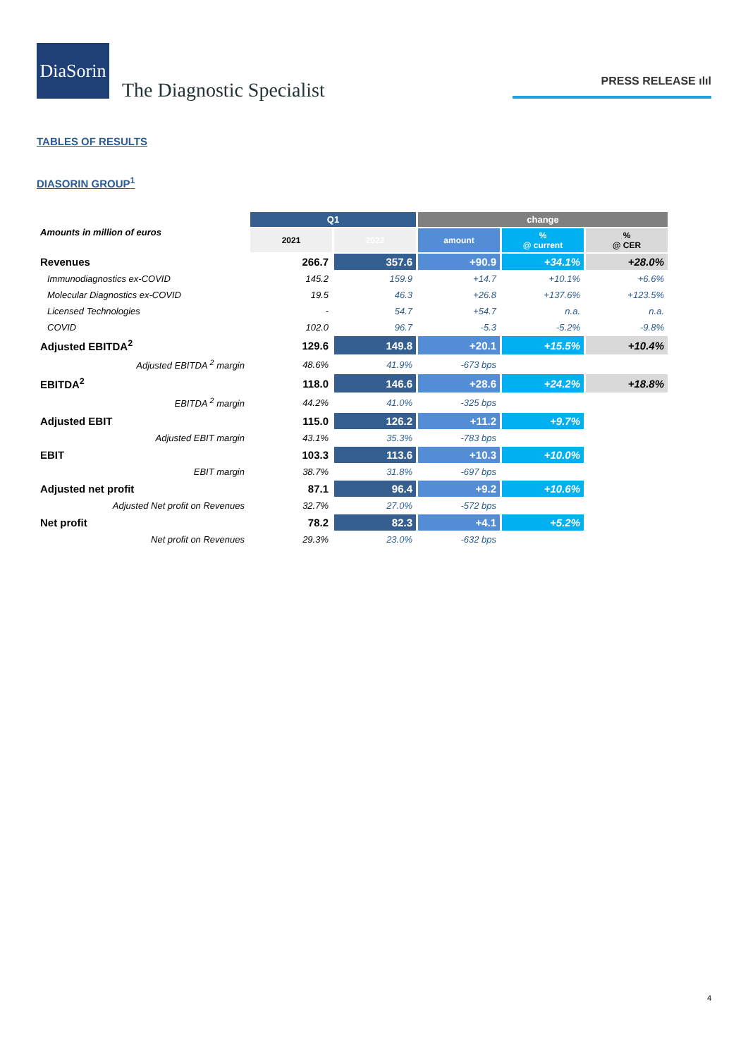DiaSorin
The Diagnostic Specialist
PRESS RELEASE ılıl
TABLES OF RESULTS
DIASORIN GROUP<sup>1</sup>
| Amounts in million of euros | Q1 | | change | | |
| --- | --- | --- | --- | --- | --- |
| | 2021 | 2022 | amount | % @ current | % @ CER |
| Revenues | 266.7 | 357.6 | +90.9 | +34.1% | +28.0% |
| Immunodiagnostics ex-COVID | 145.2 | 159.9 | +14.7 | +10.1% | +6.6% |
| Molecular Diagnostics ex-COVID | 19.5 | 46.3 | +26.8 | +137.6% | +123.5% |
| Licensed Technologies | - | 54.7 | +54.7 | n.a. | n.a. |
| COVID | 102.0 | 96.7 | -5.3 | -5.2% | -9.8% |
| Adjusted EBITDA<sup>2</sup> | 129.6 | 149.8 | +20.1 | +15.5% | +10.4% |
| Adjusted EBITDA <sup>2</sup> margin | 48.6% | 41.9% | -673 bps | | |
| EBITDA<sup>2</sup> | 118.0 | 146.6 | +28.6 | +24.2% | +18.8% |
| EBITDA <sup>2</sup> margin | 44.2% | 41.0% | -325 bps | | |
| Adjusted EBIT | 115.0 | 126.2 | +11.2 | +9.7% | |
| Adjusted EBIT margin | 43.1% | 35.3% | -783 bps | | |
| EBIT | 103.3 | 113.6 | +10.3 | +10.0% | |
| EBIT margin | 38.7% | 31.8% | -697 bps | | |
| Adjusted net profit | 87.1 | 96.4 | +9.2 | +10.6% | |
| Adjusted Net profit on Revenues | 32.7% | 27.0% | -572 bps | | |
| Net profit | 78.2 | 82.3 | +4.1 | +5.2% | |
| Net profit on Revenues | 29.3% | 23.0% | -632 bps | | |
4